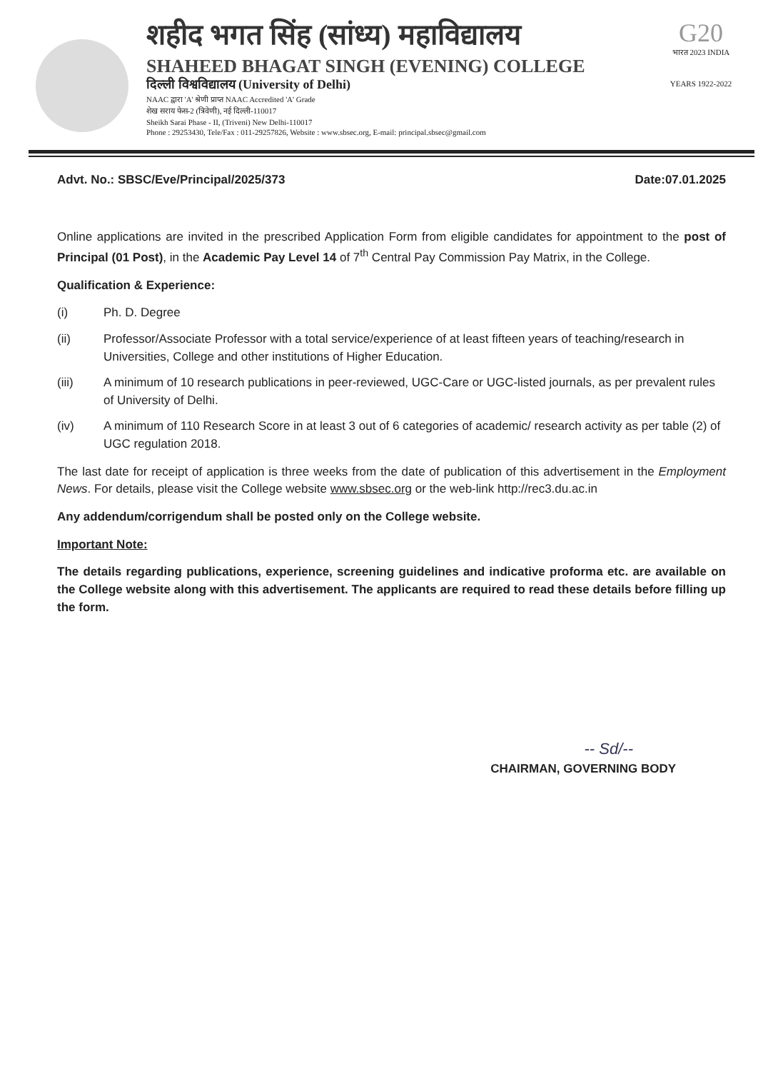शहीद भगत सिंह (सांध्य) महाविद्यालय
SHAHEED BHAGAT SINGH (EVENING) COLLEGE
दिल्ली विश्वविद्यालय (University of Delhi)
NAAC द्वारा 'A' श्रेणी प्राप्त NAAC Accredited 'A' Grade
शेख सराय फेस-2 (त्रिवेणी), नई दिल्ली-110017
Sheikh Sarai Phase - II, (Triveni) New Delhi-110017
Phone : 29253430, Tele/Fax : 011-29257826, Website : www.sbsec.org, E-mail: principal.sbsec@gmail.com
G20
भारत 2023 INDIA
YEARS 1922-2022
Advt. No.: SBSC/Eve/Principal/2025/373 Date:07.01.2025
Online applications are invited in the prescribed Application Form from eligible candidates for appointment to the post of Principal (01 Post), in the Academic Pay Level 14 of 7<sup>th</sup> Central Pay Commission Pay Matrix, in the College.
Qualification & Experience:
(i) Ph. D. Degree
(ii) Professor/Associate Professor with a total service/experience of at least fifteen years of teaching/research in Universities, College and other institutions of Higher Education.
(iii) A minimum of 10 research publications in peer-reviewed, UGC-Care or UGC-listed journals, as per prevalent rules of University of Delhi.
(iv) A minimum of 110 Research Score in at least 3 out of 6 categories of academic/ research activity as per table (2) of UGC regulation 2018.
The last date for receipt of application is three weeks from the date of publication of this advertisement in the Employment News. For details, please visit the College website www.sbsec.org or the web-link http://rec3.du.ac.in
Any addendum/corrigendum shall be posted only on the College website.
Important Note:
The details regarding publications, experience, screening guidelines and indicative proforma etc. are available on the College website along with this advertisement. The applicants are required to read these details before filling up the form.
-- Sd/--
CHAIRMAN, GOVERNING BODY